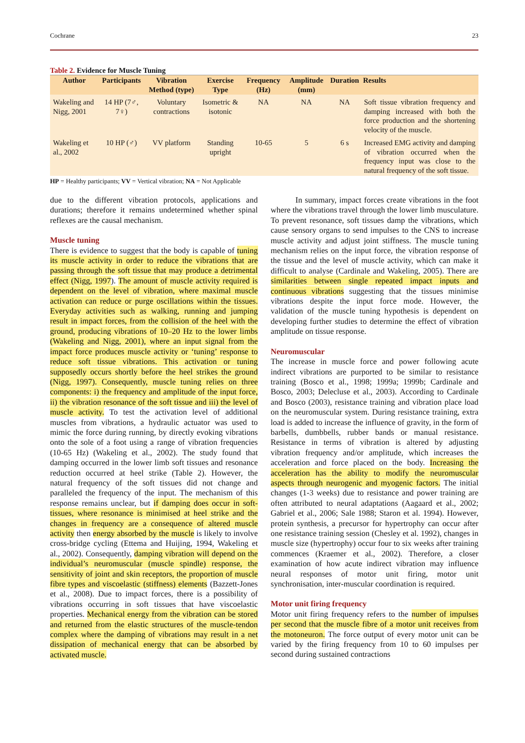Cochrane 23
Table 2. Evidence for Muscle Tuning
| Author | Participants | Vibration Method (type) | Exercise Type | Frequency (Hz) | Amplitude (mm) | Duration | Results |
| --- | --- | --- | --- | --- | --- | --- | --- |
| Wakeling and Nigg, 2001 | 14 HP (7♂, 7♀) | Voluntary contractions | Isometric & isotonic | NA | NA | NA | Soft tissue vibration frequency and damping increased with both the force production and the shortening velocity of the muscle. |
| Wakeling et al., 2002 | 10 HP (♂) | VV platform | Standing upright | 10-65 | 5 | 6 s | Increased EMG activity and damping of vibration occurred when the frequency input was close to the natural frequency of the soft tissue. |
HP = Healthy participants; VV = Vertical vibration; NA = Not Applicable
due to the different vibration protocols, applications and durations; therefore it remains undetermined whether spinal reflexes are the causal mechanism.
Muscle tuning
There is evidence to suggest that the body is capable of tuning its muscle activity in order to reduce the vibrations that are passing through the soft tissue that may produce a detrimental effect (Nigg, 1997). The amount of muscle activity required is dependent on the level of vibration, where maximal muscle activation can reduce or purge oscillations within the tissues. Everyday activities such as walking, running and jumping result in impact forces, from the collision of the heel with the ground, producing vibrations of 10–20 Hz to the lower limbs (Wakeling and Nigg, 2001), where an input signal from the impact force produces muscle activity or ‘tuning’ response to reduce soft tissue vibrations. This activation or tuning supposedly occurs shortly before the heel strikes the ground (Nigg, 1997). Consequently, muscle tuning relies on three components: i) the frequency and amplitude of the input force, ii) the vibration resonance of the soft tissue and iii) the level of muscle activity. To test the activation level of additional muscles from vibrations, a hydraulic actuator was used to mimic the force during running, by directly evoking vibrations onto the sole of a foot using a range of vibration frequencies (10-65 Hz) (Wakeling et al., 2002). The study found that damping occurred in the lower limb soft tissues and resonance reduction occurred at heel strike (Table 2). However, the natural frequency of the soft tissues did not change and paralleled the frequency of the input. The mechanism of this response remains unclear, but if damping does occur in soft-tissues, where resonance is minimised at heel strike and the changes in frequency are a consequence of altered muscle activity then energy absorbed by the muscle is likely to involve cross-bridge cycling (Ettema and Huijing, 1994, Wakeling et al., 2002). Consequently, damping vibration will depend on the individual’s neuromuscular (muscle spindle) response, the sensitivity of joint and skin receptors, the proportion of muscle fibre types and viscoelastic (stiffness) elements (Bazzett-Jones et al., 2008). Due to impact forces, there is a possibility of vibrations occurring in soft tissues that have viscoelastic properties. Mechanical energy from the vibration can be stored and returned from the elastic structures of the muscle-tendon complex where the damping of vibrations may result in a net dissipation of mechanical energy that can be absorbed by activated muscle.
In summary, impact forces create vibrations in the foot where the vibrations travel through the lower limb musculature. To prevent resonance, soft tissues damp the vibrations, which cause sensory organs to send impulses to the CNS to increase muscle activity and adjust joint stiffness. The muscle tuning mechanism relies on the input force, the vibration response of the tissue and the level of muscle activity, which can make it difficult to analyse (Cardinale and Wakeling, 2005). There are similarities between single repeated impact inputs and continuous vibrations suggesting that the tissues minimise vibrations despite the input force mode. However, the validation of the muscle tuning hypothesis is dependent on developing further studies to determine the effect of vibration amplitude on tissue response.
Neuromuscular
The increase in muscle force and power following acute indirect vibrations are purported to be similar to resistance training (Bosco et al., 1998; 1999a; 1999b; Cardinale and Bosco, 2003; Delecluse et al., 2003). According to Cardinale and Bosco (2003), resistance training and vibration place load on the neuromuscular system. During resistance training, extra load is added to increase the influence of gravity, in the form of barbells, dumbbells, rubber bands or manual resistance. Resistance in terms of vibration is altered by adjusting vibration frequency and/or amplitude, which increases the acceleration and force placed on the body. Increasing the acceleration has the ability to modify the neuromuscular aspects through neurogenic and myogenic factors. The initial changes (1-3 weeks) due to resistance and power training are often attributed to neural adaptations (Aagaard et al., 2002; Gabriel et al., 2006; Sale 1988; Staron et al. 1994). However, protein synthesis, a precursor for hypertrophy can occur after one resistance training session (Chesley et al. 1992), changes in muscle size (hypertrophy) occur four to six weeks after training commences (Kraemer et al., 2002). Therefore, a closer examination of how acute indirect vibration may influence neural responses of motor unit firing, motor unit synchronisation, inter-muscular coordination is required.
Motor unit firing frequency
Motor unit firing frequency refers to the number of impulses per second that the muscle fibre of a motor unit receives from the motoneuron. The force output of every motor unit can be varied by the firing frequency from 10 to 60 impulses per second during sustained contractions